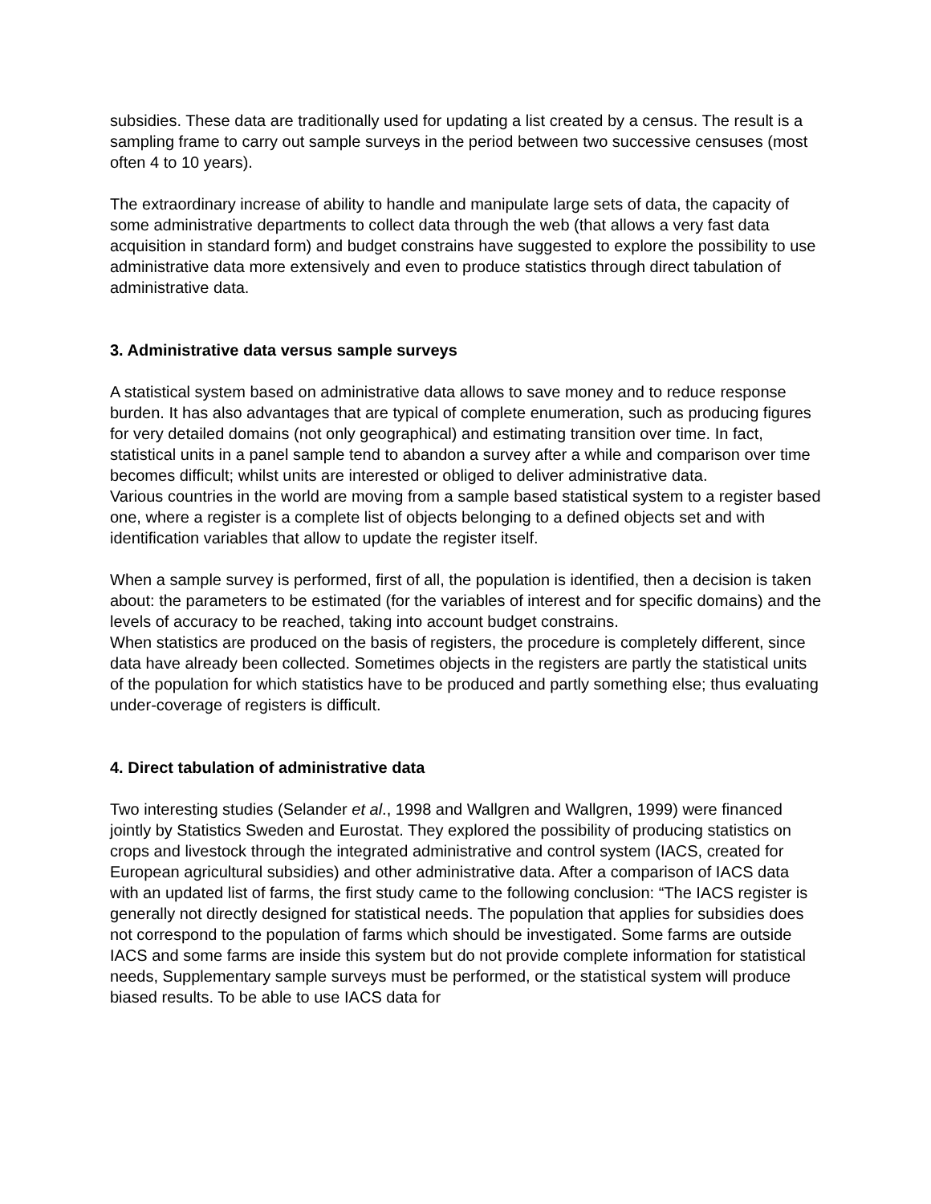subsidies. These data are traditionally used for updating a list created by a census. The result is a sampling frame to carry out sample surveys in the period between two successive censuses (most often 4 to 10 years).
The extraordinary increase of ability to handle and manipulate large sets of data, the capacity of some administrative departments to collect data through the web (that allows a very fast data acquisition in standard form) and budget constrains have suggested to explore the possibility to use administrative data more extensively and even to produce statistics through direct tabulation of administrative data.
3. Administrative data versus sample surveys
A statistical system based on administrative data allows to save money and to reduce response burden. It has also advantages that are typical of complete enumeration, such as producing figures for very detailed domains (not only geographical) and estimating transition over time. In fact, statistical units in a panel sample tend to abandon a survey after a while and comparison over time becomes difficult; whilst units are interested or obliged to deliver administrative data.
Various countries in the world are moving from a sample based statistical system to a register based one, where a register is a complete list of objects belonging to a defined objects set and with identification variables that allow to update the register itself.
When a sample survey is performed, first of all, the population is identified, then a decision is taken about: the parameters to be estimated (for the variables of interest and for specific domains) and the levels of accuracy to be reached, taking into account budget constrains.
When statistics are produced on the basis of registers, the procedure is completely different, since data have already been collected. Sometimes objects in the registers are partly the statistical units of the population for which statistics have to be produced and partly something else; thus evaluating under-coverage of registers is difficult.
4. Direct tabulation of administrative data
Two interesting studies (Selander et al., 1998 and Wallgren and Wallgren, 1999) were financed jointly by Statistics Sweden and Eurostat. They explored the possibility of producing statistics on crops and livestock through the integrated administrative and control system (IACS, created for European agricultural subsidies) and other administrative data. After a comparison of IACS data with an updated list of farms, the first study came to the following conclusion: “The IACS register is generally not directly designed for statistical needs. The population that applies for subsidies does not correspond to the population of farms which should be investigated. Some farms are outside IACS and some farms are inside this system but do not provide complete information for statistical needs, Supplementary sample surveys must be performed, or the statistical system will produce biased results. To be able to use IACS data for